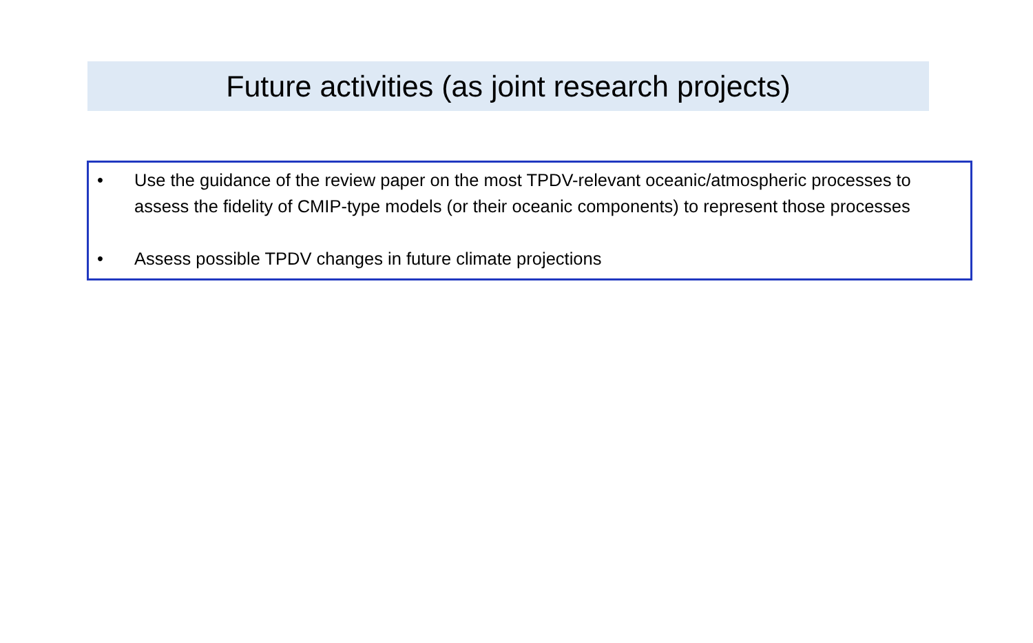Future activities (as joint research projects)
• Use the guidance of the review paper on the most TPDV-relevant oceanic/atmospheric processes to assess the fidelity of CMIP-type models (or their oceanic components) to represent those processes
• Assess possible TPDV changes in future climate projections